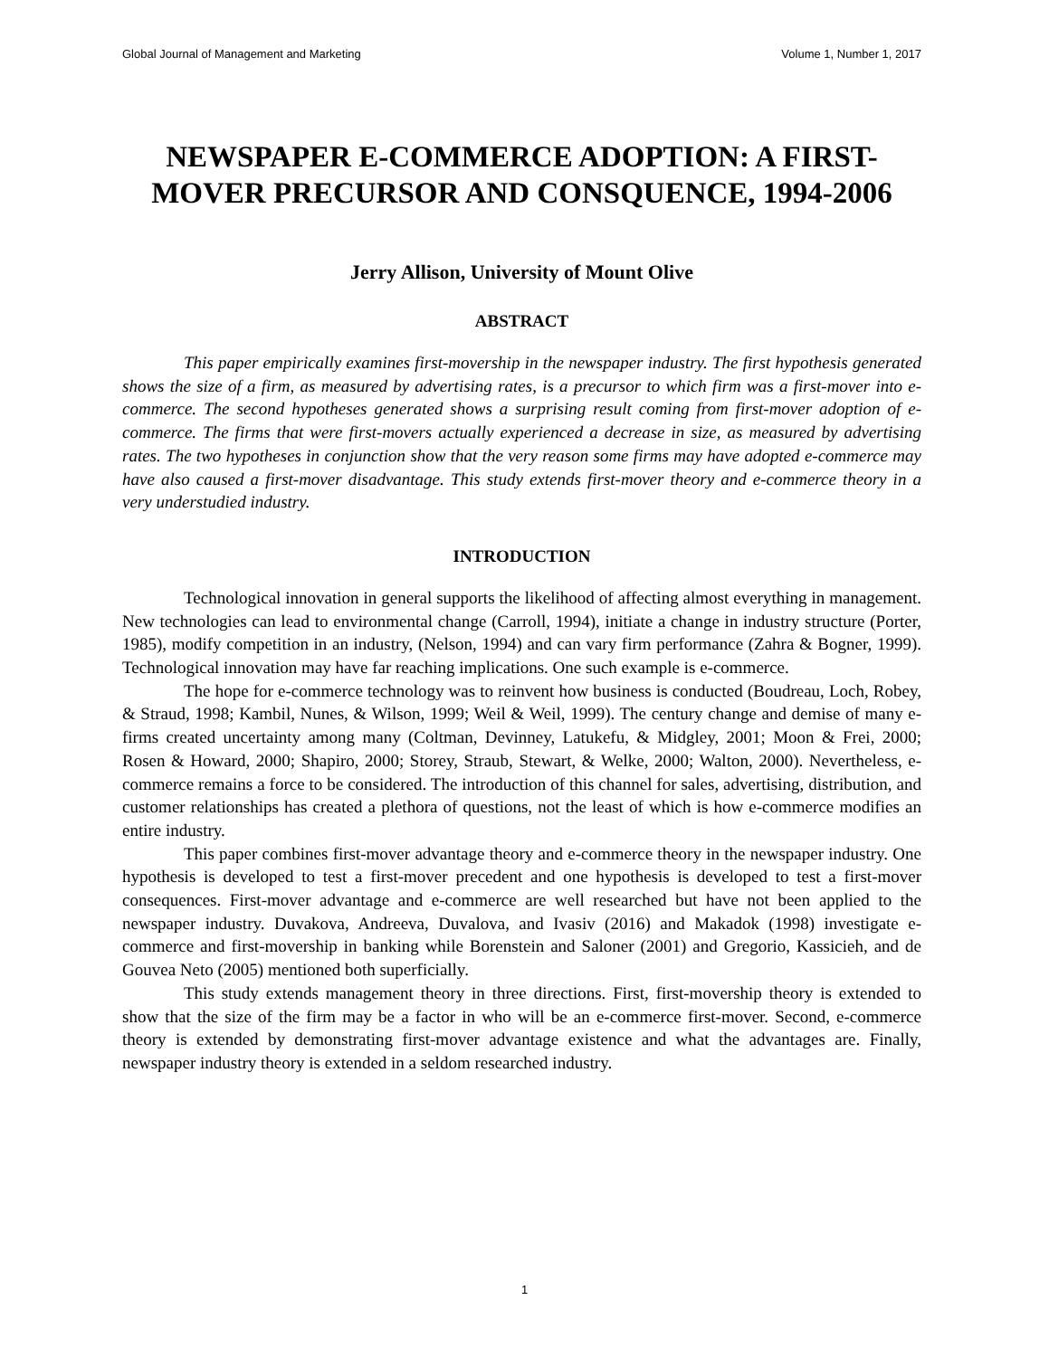Global Journal of Management and Marketing Volume 1, Number 1, 2017
NEWSPAPER E-COMMERCE ADOPTION: A FIRST-MOVER PRECURSOR AND CONSQUENCE, 1994-2006
Jerry Allison, University of Mount Olive
ABSTRACT
This paper empirically examines first-movership in the newspaper industry. The first hypothesis generated shows the size of a firm, as measured by advertising rates, is a precursor to which firm was a first-mover into e-commerce. The second hypotheses generated shows a surprising result coming from first-mover adoption of e-commerce. The firms that were first-movers actually experienced a decrease in size, as measured by advertising rates. The two hypotheses in conjunction show that the very reason some firms may have adopted e-commerce may have also caused a first-mover disadvantage. This study extends first-mover theory and e-commerce theory in a very understudied industry.
INTRODUCTION
Technological innovation in general supports the likelihood of affecting almost everything in management. New technologies can lead to environmental change (Carroll, 1994), initiate a change in industry structure (Porter, 1985), modify competition in an industry, (Nelson, 1994) and can vary firm performance (Zahra & Bogner, 1999). Technological innovation may have far reaching implications. One such example is e-commerce.
The hope for e-commerce technology was to reinvent how business is conducted (Boudreau, Loch, Robey, & Straud, 1998; Kambil, Nunes, & Wilson, 1999; Weil & Weil, 1999). The century change and demise of many e-firms created uncertainty among many (Coltman, Devinney, Latukefu, & Midgley, 2001; Moon & Frei, 2000; Rosen & Howard, 2000; Shapiro, 2000; Storey, Straub, Stewart, & Welke, 2000; Walton, 2000). Nevertheless, e-commerce remains a force to be considered. The introduction of this channel for sales, advertising, distribution, and customer relationships has created a plethora of questions, not the least of which is how e-commerce modifies an entire industry.
This paper combines first-mover advantage theory and e-commerce theory in the newspaper industry. One hypothesis is developed to test a first-mover precedent and one hypothesis is developed to test a first-mover consequences. First-mover advantage and e-commerce are well researched but have not been applied to the newspaper industry. Duvakova, Andreeva, Duvalova, and Ivasiv (2016) and Makadok (1998) investigate e-commerce and first-movership in banking while Borenstein and Saloner (2001) and Gregorio, Kassicieh, and de Gouvea Neto (2005) mentioned both superficially.
This study extends management theory in three directions. First, first-movership theory is extended to show that the size of the firm may be a factor in who will be an e-commerce first-mover. Second, e-commerce theory is extended by demonstrating first-mover advantage existence and what the advantages are. Finally, newspaper industry theory is extended in a seldom researched industry.
1